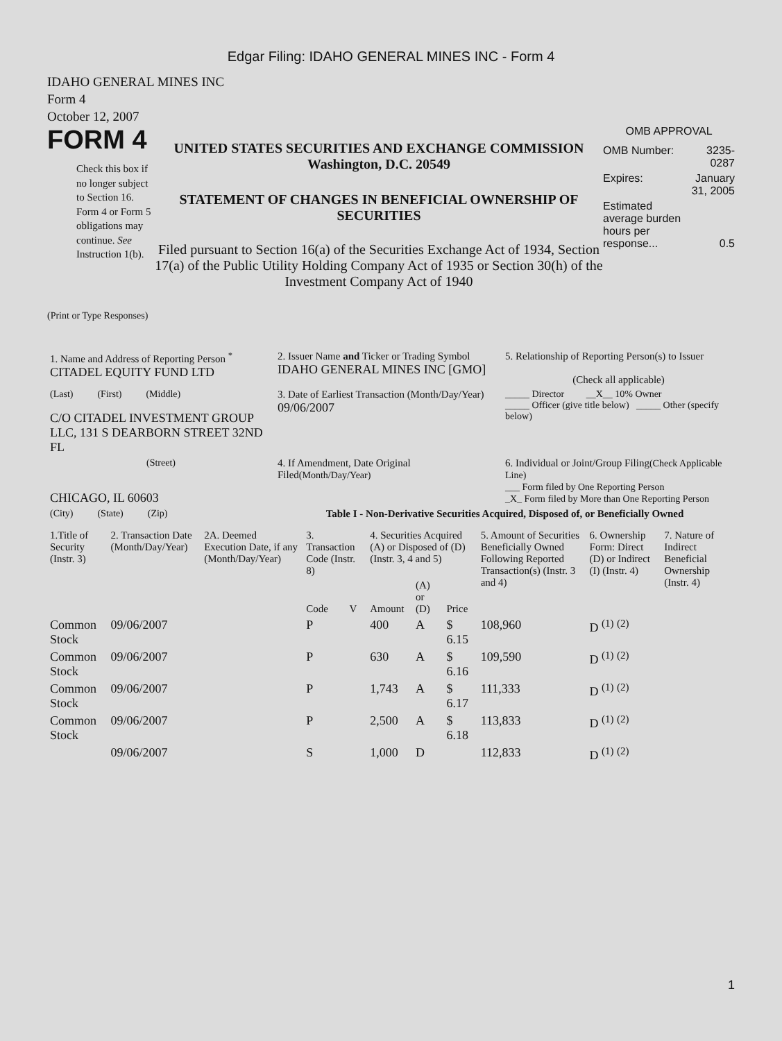Edgar Filing: IDAHO GENERAL MINES INC - Form 4
IDAHO GENERAL MINES INC
Form 4
October 12, 2007
FORM 4
Check this box if no longer subject to Section 16. Form 4 or Form 5 obligations may continue. See Instruction 1(b).
UNITED STATES SECURITIES AND EXCHANGE COMMISSION
Washington, D.C. 20549
STATEMENT OF CHANGES IN BENEFICIAL OWNERSHIP OF SECURITIES
Filed pursuant to Section 16(a) of the Securities Exchange Act of 1934, Section 17(a) of the Public Utility Holding Company Act of 1935 or Section 30(h) of the Investment Company Act of 1940
OMB APPROVAL
| OMB Number: | 3235-0287 |
| Expires: | January 31, 2005 |
| Estimated average burden hours per response... | 0.5 |
(Print or Type Responses)
| 1. Name and Address of Reporting Person <sup>*</sup> CITADEL EQUITY FUND LTD | 2. Issuer Name and Ticker or Trading Symbol IDAHO GENERAL MINES INC [GMO] | 5. Relationship of Reporting Person(s) to Issuer (Check all applicable) |
| (Last) (First) (Middle) C/O CITADEL INVESTMENT GROUP LLC, 131 S DEARBORN STREET 32ND FL | 3. Date of Earliest Transaction (Month/Day/Year) 09/06/2007 | _____ Director __X__ 10% Owner _____ Officer (give title below) _____ Other (specify below) |
| (Street) CHICAGO, IL 60603 | 4. If Amendment, Date Original Filed (Month/Day/Year) | 6. Individual or Joint/Group Filing (Check Applicable Line) ___ Form filed by One Reporting Person _X_ Form filed by More than One Reporting Person |
| (City) (State) (Zip) | Table I - Non-Derivative Securities Acquired, Disposed of, or Beneficially Owned | |
| 1.Title of Security (Instr. 3) | 2. Transaction Date (Month/Day/Year) | 2A. Deemed Execution Date, if any (Month/Day/Year) | 3. Transaction Code (Instr. 8) | | 4. Securities Acquired (A) or Disposed of (D) (Instr. 3, 4 and 5) | | | 5. Amount of Securities Beneficially Owned Following Reported Transaction(s) (Instr. 3 and 4) | 6. Ownership Form: Direct (D) or Indirect (I) (Instr. 4) | 7. Nature of Indirect Beneficial Ownership (Instr. 4) |
| --- | --- | --- | --- | --- | --- | --- | --- | --- | --- | --- |
| | | | Code | V | Amount | (A) or (D) | Price | | | |
| Common Stock | 09/06/2007 | | P | | 400 | A | $ 6.15 | 108,960 | D <sup>(1)</sup> <sup>(2)</sup> | |
| Common Stock | 09/06/2007 | | P | | 630 | A | $ 6.16 | 109,590 | D <sup>(1)</sup> <sup>(2)</sup> | |
| Common Stock | 09/06/2007 | | P | | 1,743 | A | $ 6.17 | 111,333 | D <sup>(1)</sup> <sup>(2)</sup> | |
| Common Stock | 09/06/2007 | | P | | 2,500 | A | $ 6.18 | 113,833 | D <sup>(1)</sup> <sup>(2)</sup> | |
| | 09/06/2007 | | S | | 1,000 | D | | 112,833 | D <sup>(1)</sup> <sup>(2)</sup> | |
1